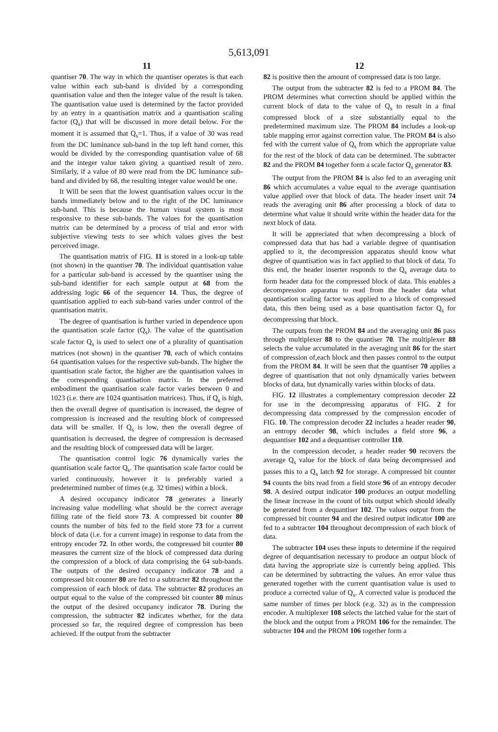5,613,091
11
quantiser 70. The way in which the quantiser operates is that each value within each sub-band is divided by a corresponding quantisation value and then the integer value of the result is taken. The quantisation value used is determined by the factor provided by an entry in a quantisation matrix and a quantisation scaling factor (Q<sub>s</sub>) that will be discussed in more detail below. For the moment it is assumed that Q<sub>s</sub>=1. Thus, if a value of 30 was read from the DC luminance sub-band in the top left hand corner, this would be divided by the corresponding quantisation value of 68 and the integer value taken giving a quantised result of zero. Similarly, if a value of 80 were read from the DC luminance sub-band and divided by 68, the resulting integer value would be one.
It Will be seen that the lowest quantisation values occur in the bands immediately below and to the right of the DC luminance sub-band. This is because the human visual system is most responsive to these sub-bands. The values for the quantisation matrix can be determined by a process of trial and error with subjective viewing tests to see which values gives the best perceived image.
The quantisation matrix of FIG. 11 is stored in a look-up table (not shown) in the quantiser 70. The individual quantisation value for a particular sub-band is accessed by the quantiser using the sub-band identifier for each sample output at 68 from the addressing logic 66 of the sequencer 14. Thus, the degree of quantisation applied to each sub-band varies under control of the quantisation matrix.
The degree of quantisation is further varied in dependence upon the quantisation scale factor (Q<sub>s</sub>). The value of the quantisation scale factor Q<sub>s</sub> is used to select one of a plurality of quantisation matrices (not shown) in the quantiser 70, each of which contains 64 quantisation values for the respective sub-bands. The higher the quantisation scale factor, the higher are the quantisation values in the corresponding quantisation matrix. In the preferred embodiment the quantisation scale factor varies between 0 and 1023 (i.e. there are 1024 quantisation matrices). Thus, if Q<sub>s</sub> is high, then the overall degree of quantisation is increased, the degree of compression is increased and the resulting block of compressed data will be smaller. If Q<sub>s</sub> is low, then the overall degree of quantisation is decreased, the degree of compression is decreased and the resulting block of compressed data will be larger.
The quantisation control logic 76 dynamically varies the quantisation scale factor Q<sub>s</sub>. The quantisation scale factor could be varied continuously, however it is preferably varied a predetermined number of times (e.g. 32 times) within a block.
A desired occupancy indicator 78 generates a linearly increasing value modelling what should be the correct average filling rate of the field store 73. A compressed bit counter 80 counts the number of bits fed to the field store 73 for a current block of data (i.e. for a current image) in response to data from the entropy encoder 72. In other words, the compressed bit counter 80 measures the current size of the block of compressed data during the compression of a block of data comprising the 64 sub-bands. The outputs of the desired occupancy indicator 78 and a compressed bit counter 80 are fed to a subtracter 82 throughout the compression of each block of data. The subtracter 82 produces an output equal to the value of the compressed bit counter 80 minus the output of the desired occupancy indicator 78. During the compression, the subtracter 82 indicates whether, for the data processed so far, the required degree of compression has been achieved. If the output from the subtracter
12
82 is positive then the amount of compressed data is too large.
The output from the subtracter 82 is fed to a PROM 84. The PROM determines what correction should be applied within the current block of data to the value of Q<sub>s</sub> to result in a final compressed block of a size substantially equal to the predetermined maximum size. The PROM 84 includes a look-up table mapping error against correction value. The PROM 84 is also fed with the current value of Q<sub>s</sub> from which the appropriate value for the rest of the block of data can be determined. The subtracter 82 and the PROM 84 together form a scale factor Q<sub>s</sub> generator 83.
The output from the PROM 84 is also fed to an averaging unit 86 which accumulates a value equal to the average quantisation value applied over that block of data. The header insert unit 74 reads the averaging unit 86 after processing a block of data to determine what value it should write within the header data for the next block of data.
It will be appreciated that when decompressing a block of compressed data that has had a variable degree of quantisation applied to it, the decompression apparatus should know what degree of quantisation was in fact applied to that block of data. To this end, the header inserter responds to the Q<sub>s</sub> average data to form header data for the compressed block of data. This enables a decompression apparatus to read from the header data what quantisation scaling factor was applied to a block of compressed data, this then being used as a base quantisation factor Q<sub>s</sub> for decompressing that block.
The outputs from the PROM 84 and the averaging unit 86 pass through multiplexer 88 to the quantiser 70. The multiplexer 88 selects the value accumulated in the averaging unit 86 for the start of compression of,each block and then passes control to the output from the PROM 84. It will be seen that the quantiser 70 applies a degree of quantisation that not only dynamically varies between blocks of data, but dynamically varies within blocks of data.
FIG. 12 illustrates a complementary compression decoder 22 for use in the decompressing apparatus of FIG. 2 for decompressing data compressed by the compression encoder of FIG. 10. The compression decoder 22 includes a header reader 90, an entropy decoder 98, which includes a field store 96, a dequantiser 102 and a dequantiser controller 110.
In the compression decoder, a header reader 90 recovers the average Q<sub>s</sub> value for the block of data being decompressed and passes this to a Q<sub>s</sub> latch 92 for storage. A compressed bit counter 94 counts the bits read from a field store 96 of an entropy decoder 98. A desired output indicator 100 produces an output modelling the linear increase in the count of bits output which should ideally be generated from a dequantiser 102. The values output from the compressed bit counter 94 and the desired output indicator 100 are fed to a subtracter 104 throughout decompression of each block of data.
The subtracter 104 uses these inputs to determine if the required degree of dequantisation necessary to produce an output block of data having the appropriate size is currently being applied. This can be determined by subtracting the values. An error value thus generated together with the current quantisation value is used to produce a corrected value of Q<sub>s</sub>. A corrected value is produced the same number of times per block (e.g. 32) as in the compression encoder. A multiplexer 108 selects the latched value for the start of the block and the output from a PROM 106 for the remainder. The subtracter 104 and the PROM 106 together form a